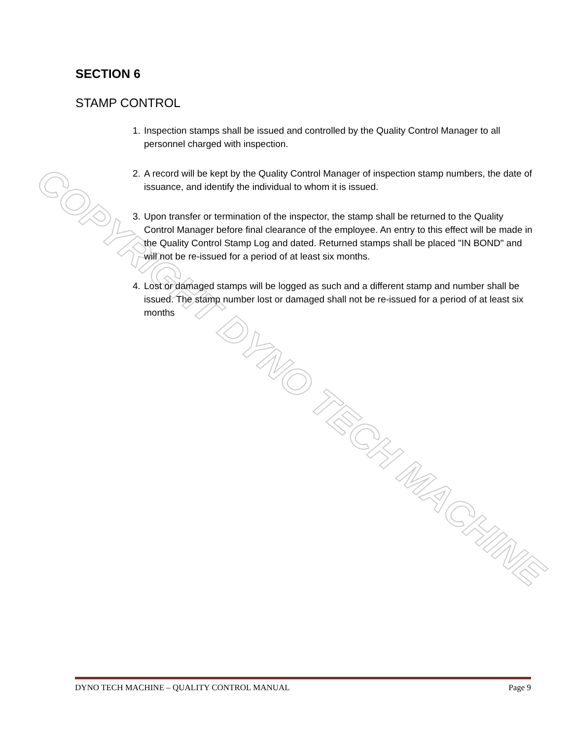COPYRIGHT DYNO TECH MACHINE
SECTION 6
STAMP CONTROL
1. Inspection stamps shall be issued and controlled by the Quality Control Manager to all personnel charged with inspection.
2. A record will be kept by the Quality Control Manager of inspection stamp numbers, the date of issuance, and identify the individual to whom it is issued.
3. Upon transfer or termination of the inspector, the stamp shall be returned to the Quality Control Manager before final clearance of the employee. An entry to this effect will be made in the Quality Control Stamp Log and dated. Returned stamps shall be placed "IN BOND" and will not be re-issued for a period of at least six months.
4. Lost or damaged stamps will be logged as such and a different stamp and number shall be issued. The stamp number lost or damaged shall not be re-issued for a period of at least six months
DYNO TECH MACHINE – QUALITY CONTROL MANUAL Page 9